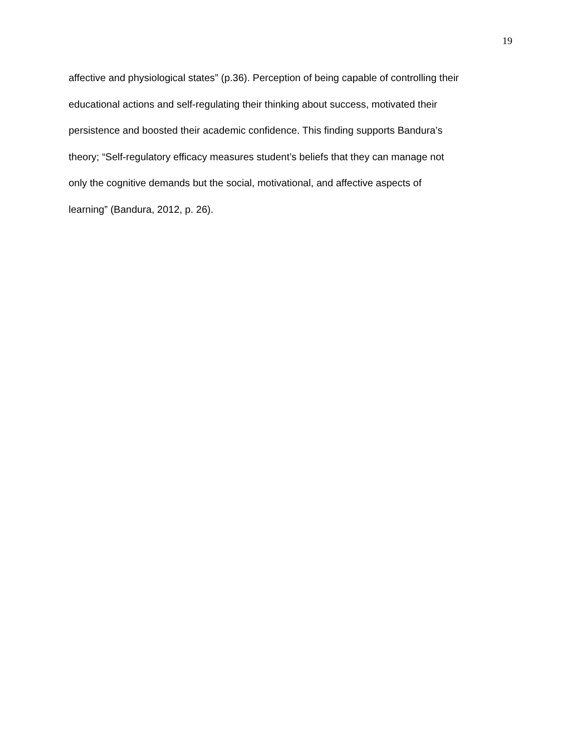19
affective and physiological states” (p.36). Perception of being capable of controlling their
educational actions and self-regulating their thinking about success, motivated their
persistence and boosted their academic confidence. This finding supports Bandura’s
theory; “Self-regulatory efficacy measures student’s beliefs that they can manage not
only the cognitive demands but the social, motivational, and affective aspects of
learning” (Bandura, 2012, p. 26).